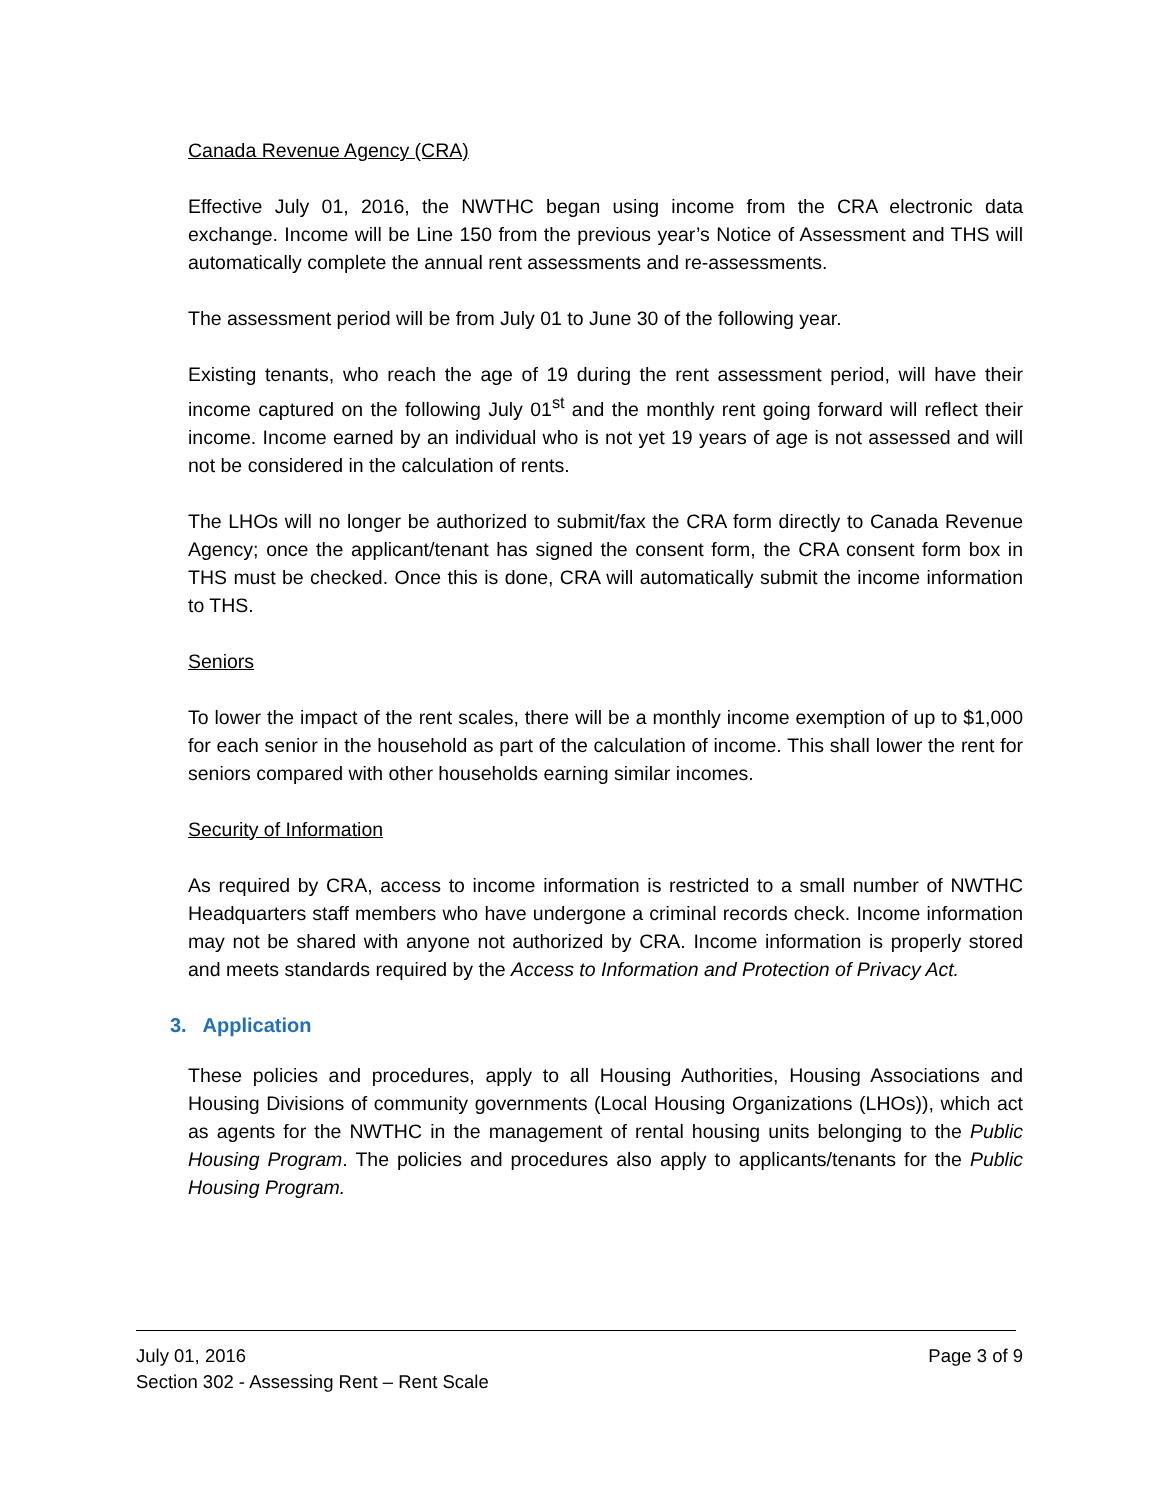Canada Revenue Agency (CRA)
Effective July 01, 2016, the NWTHC began using income from the CRA electronic data exchange. Income will be Line 150 from the previous year’s Notice of Assessment and THS will automatically complete the annual rent assessments and re-assessments.
The assessment period will be from July 01 to June 30 of the following year.
Existing tenants, who reach the age of 19 during the rent assessment period, will have their income captured on the following July 01<sup>st</sup> and the monthly rent going forward will reflect their income. Income earned by an individual who is not yet 19 years of age is not assessed and will not be considered in the calculation of rents.
The LHOs will no longer be authorized to submit/fax the CRA form directly to Canada Revenue Agency; once the applicant/tenant has signed the consent form, the CRA consent form box in THS must be checked. Once this is done, CRA will automatically submit the income information to THS.
Seniors
To lower the impact of the rent scales, there will be a monthly income exemption of up to $1,000 for each senior in the household as part of the calculation of income. This shall lower the rent for seniors compared with other households earning similar incomes.
Security of Information
As required by CRA, access to income information is restricted to a small number of NWTHC Headquarters staff members who have undergone a criminal records check. Income information may not be shared with anyone not authorized by CRA. Income information is properly stored and meets standards required by the Access to Information and Protection of Privacy Act.
3. Application
These policies and procedures, apply to all Housing Authorities, Housing Associations and Housing Divisions of community governments (Local Housing Organizations (LHOs)), which act as agents for the NWTHC in the management of rental housing units belonging to the Public Housing Program. The policies and procedures also apply to applicants/tenants for the Public Housing Program.
July 01, 2016 Page 3 of 9
Section 302 - Assessing Rent – Rent Scale